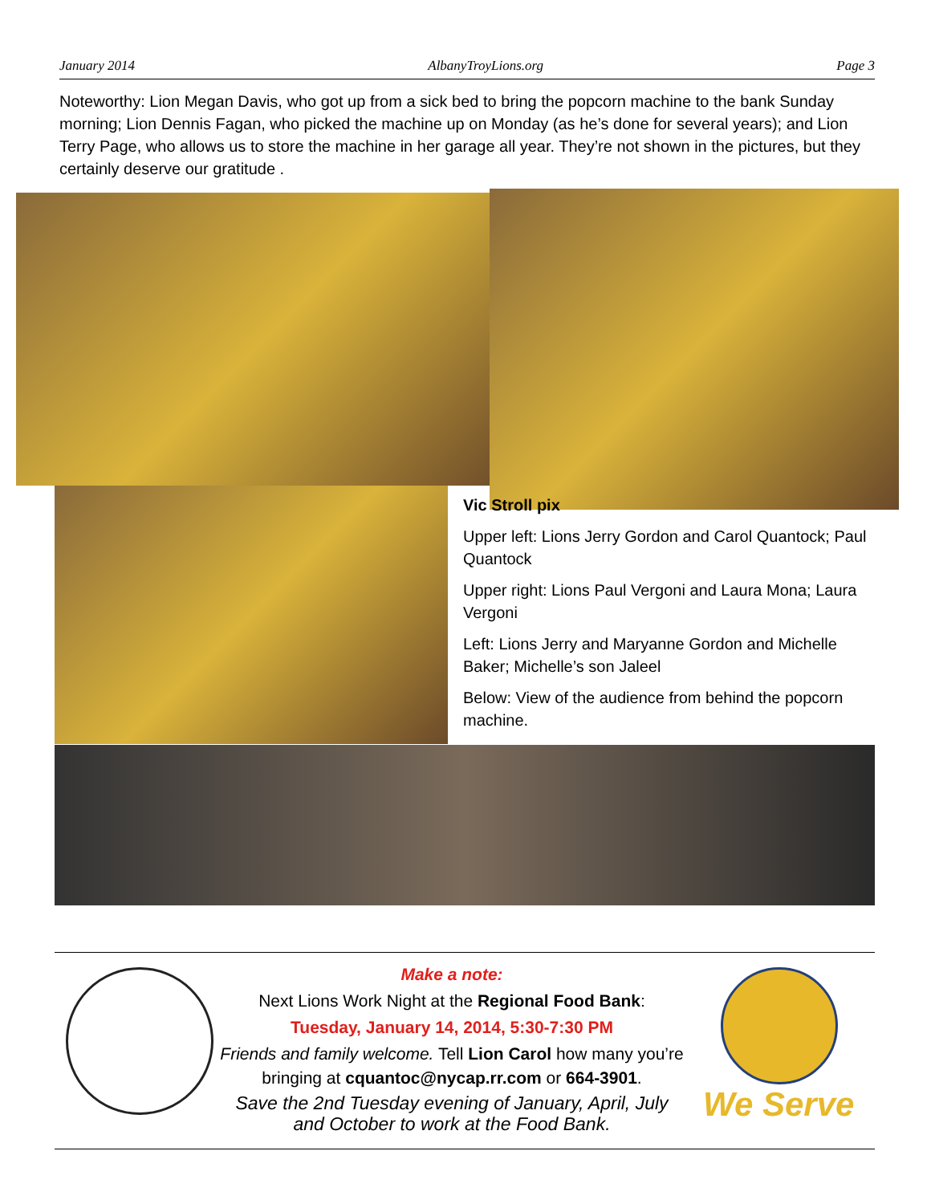January 2014 AlbanyTroyLions.org Page 3
Noteworthy: Lion Megan Davis, who got up from a sick bed to bring the popcorn machine to the bank Sunday morning; Lion Dennis Fagan, who picked the machine up on Monday (as he’s done for several years); and Lion Terry Page, who allows us to store the machine in her garage all year. They’re not shown in the pictures, but they certainly deserve our gratitude .
Vic Stroll pix
Upper left: Lions Jerry Gordon and Carol Quantock; Paul Quantock
Upper right: Lions Paul Vergoni and Laura Mona; Laura Vergoni
Left: Lions Jerry and Maryanne Gordon and Michelle Baker; Michelle’s son Jaleel
Below: View of the audience from behind the popcorn machine.
Make a note:
Next Lions Work Night at the Regional Food Bank:
Tuesday, January 14, 2014, 5:30-7:30 PM
Friends and family welcome. Tell Lion Carol how many you’re bringing at cquantoc@nycap.rr.com or 664-3901.
Save the 2nd Tuesday evening of January, April, July and October to work at the Food Bank.
We Serve